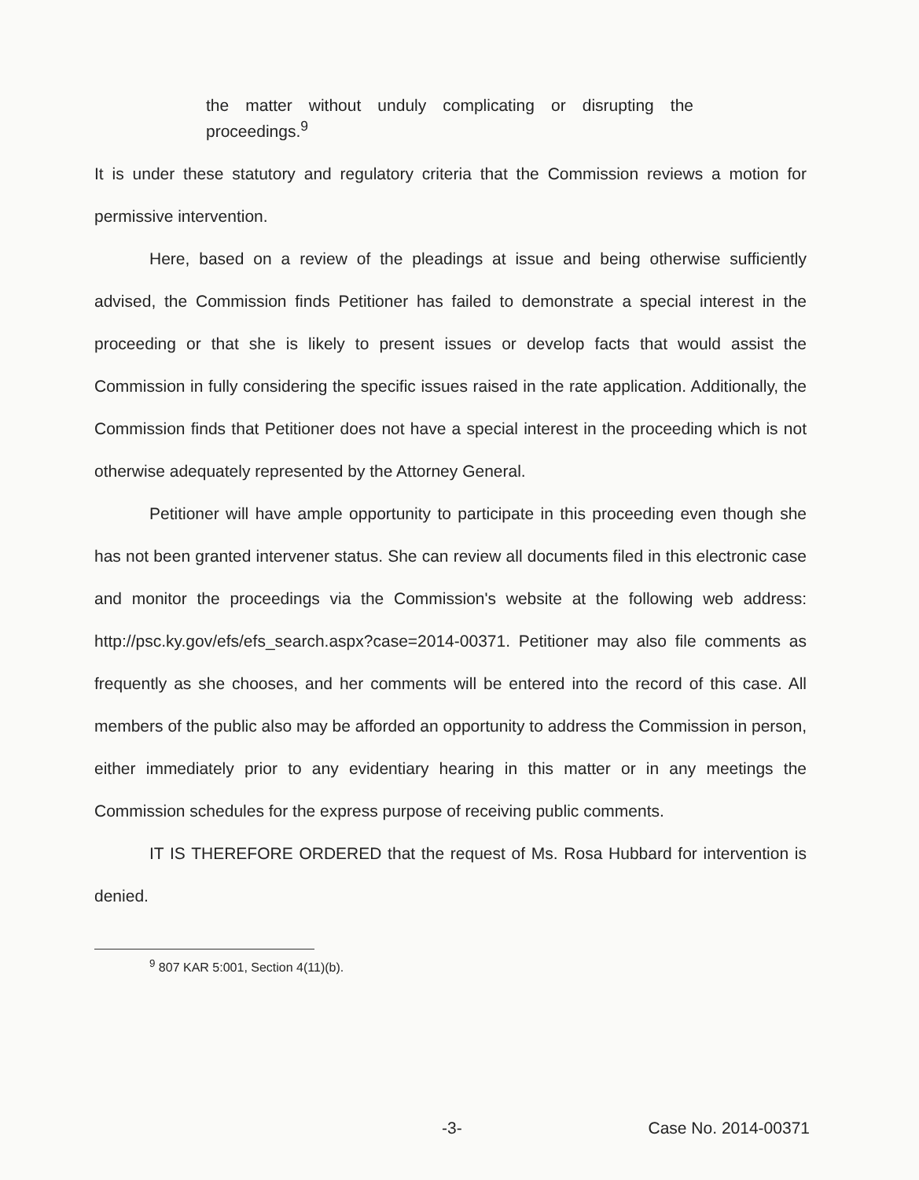the matter without unduly complicating or disrupting the proceedings.<sup>9</sup>
It is under these statutory and regulatory criteria that the Commission reviews a motion for permissive intervention.
Here, based on a review of the pleadings at issue and being otherwise sufficiently advised, the Commission finds Petitioner has failed to demonstrate a special interest in the proceeding or that she is likely to present issues or develop facts that would assist the Commission in fully considering the specific issues raised in the rate application. Additionally, the Commission finds that Petitioner does not have a special interest in the proceeding which is not otherwise adequately represented by the Attorney General.
Petitioner will have ample opportunity to participate in this proceeding even though she has not been granted intervener status. She can review all documents filed in this electronic case and monitor the proceedings via the Commission's website at the following web address: http://psc.ky.gov/efs/efs_search.aspx?case=2014-00371. Petitioner may also file comments as frequently as she chooses, and her comments will be entered into the record of this case. All members of the public also may be afforded an opportunity to address the Commission in person, either immediately prior to any evidentiary hearing in this matter or in any meetings the Commission schedules for the express purpose of receiving public comments.
IT IS THEREFORE ORDERED that the request of Ms. Rosa Hubbard for intervention is denied.
<sup>9</sup> 807 KAR 5:001, Section 4(11)(b).
-3- Case No. 2014-00371